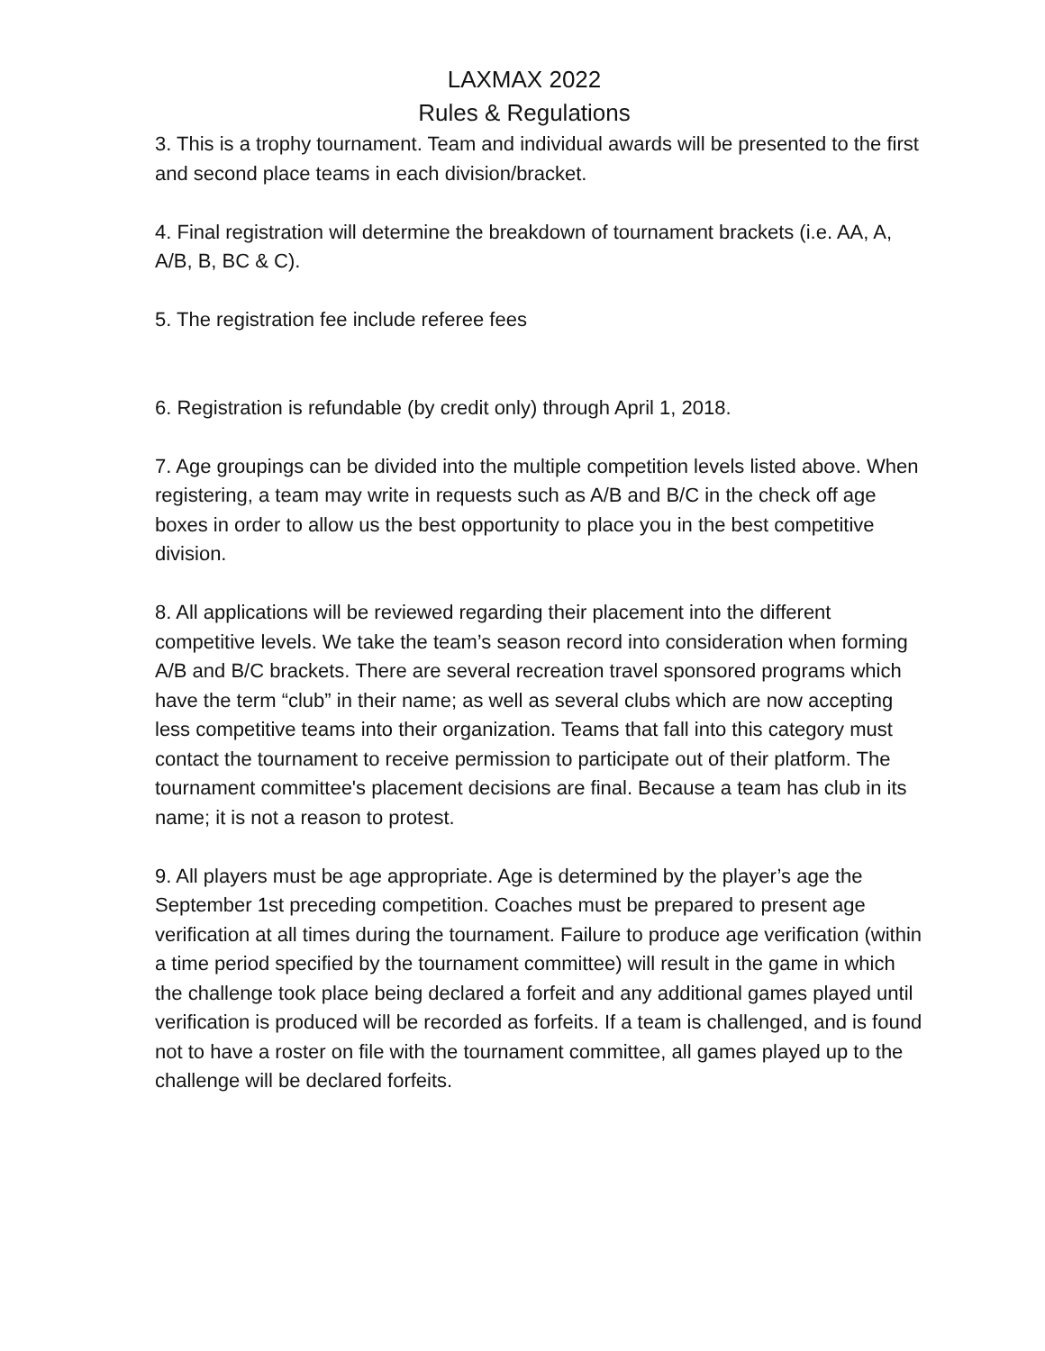LAXMAX 2022
Rules & Regulations
3. This is a trophy tournament. Team and individual awards will be presented to the first and second place teams in each division/bracket.
4. Final registration will determine the breakdown of tournament brackets (i.e. AA, A, A/B, B, BC & C).
5. The registration fee include referee fees
6. Registration is refundable (by credit only) through April 1, 2018.
7. Age groupings can be divided into the multiple competition levels listed above. When registering, a team may write in requests such as A/B and B/C in the check off age boxes in order to allow us the best opportunity to place you in the best competitive division.
8. All applications will be reviewed regarding their placement into the different competitive levels. We take the team’s season record into consideration when forming A/B and B/C brackets. There are several recreation travel sponsored programs which have the term “club” in their name; as well as several clubs which are now accepting less competitive teams into their organization. Teams that fall into this category must contact the tournament to receive permission to participate out of their platform. The tournament committee's placement decisions are final. Because a team has club in its name; it is not a reason to protest.
9. All players must be age appropriate. Age is determined by the player’s age the September 1st preceding competition. Coaches must be prepared to present age verification at all times during the tournament. Failure to produce age verification (within a time period specified by the tournament committee) will result in the game in which the challenge took place being declared a forfeit and any additional games played until verification is produced will be recorded as forfeits. If a team is challenged, and is found not to have a roster on file with the tournament committee, all games played up to the challenge will be declared forfeits.